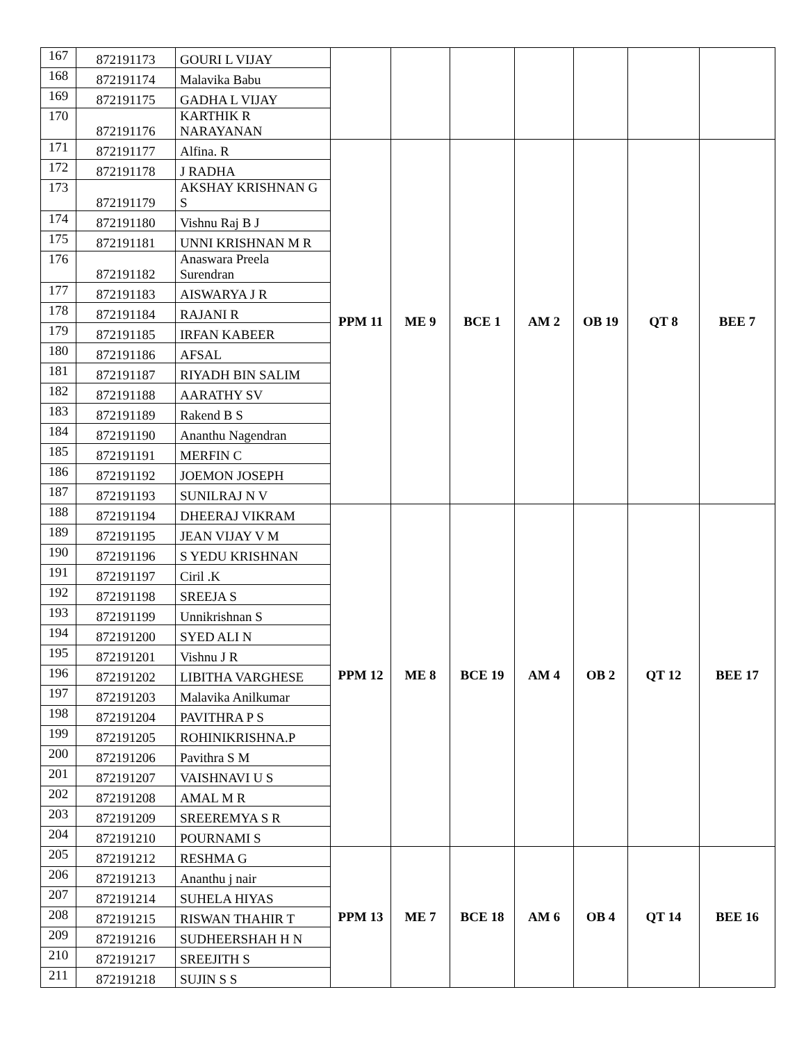| 167 | 872191173 | GOURI L VIJAY | | | | | | | |
| 168 | 872191174 | Malavika Babu | | | | | | | |
| 169 | 872191175 | GADHA L VIJAY | | | | | | | |
| 170 | 872191176 | KARTHIK R NARAYANAN | | | | | | | |
| 171 | 872191177 | Alfina. R | PPM 11 | ME 9 | BCE 1 | AM 2 | OB 19 | QT 8 | BEE 7 |
| 172 | 872191178 | J RADHA | | | | | | | |
| 173 | 872191179 | AKSHAY KRISHNAN G S | | | | | | | |
| 174 | 872191180 | Vishnu Raj B J | | | | | | | |
| 175 | 872191181 | UNNI KRISHNAN M R | | | | | | | |
| 176 | 872191182 | Anaswara Preela Surendran | | | | | | | |
| 177 | 872191183 | AISWARYA J R | | | | | | | |
| 178 | 872191184 | RAJANI R | | | | | | | |
| 179 | 872191185 | IRFAN KABEER | | | | | | | |
| 180 | 872191186 | AFSAL | | | | | | | |
| 181 | 872191187 | RIYADH BIN SALIM | | | | | | | |
| 182 | 872191188 | AARATHY SV | | | | | | | |
| 183 | 872191189 | Rakend B S | | | | | | | |
| 184 | 872191190 | Ananthu Nagendran | | | | | | | |
| 185 | 872191191 | MERFIN C | | | | | | | |
| 186 | 872191192 | JOEMON JOSEPH | | | | | | | |
| 187 | 872191193 | SUNILRAJ N V | | | | | | | |
| 188 | 872191194 | DHEERAJ VIKRAM | PPM 12 | ME 8 | BCE 19 | AM 4 | OB 2 | QT 12 | BEE 17 |
| 189 | 872191195 | JEAN VIJAY V M | | | | | | | |
| 190 | 872191196 | S YEDU KRISHNAN | | | | | | | |
| 191 | 872191197 | Ciril .K | | | | | | | |
| 192 | 872191198 | SREEJA S | | | | | | | |
| 193 | 872191199 | Unnikrishnan S | | | | | | | |
| 194 | 872191200 | SYED ALI N | | | | | | | |
| 195 | 872191201 | Vishnu J R | | | | | | | |
| 196 | 872191202 | LIBITHA VARGHESE | | | | | | | |
| 197 | 872191203 | Malavika Anilkumar | | | | | | | |
| 198 | 872191204 | PAVITHRA P S | | | | | | | |
| 199 | 872191205 | ROHINIKRISHNA.P | | | | | | | |
| 200 | 872191206 | Pavithra S M | | | | | | | |
| 201 | 872191207 | VAISHNAVI U S | | | | | | | |
| 202 | 872191208 | AMAL M R | | | | | | | |
| 203 | 872191209 | SREEREMYA S R | | | | | | | |
| 204 | 872191210 | POURNAMI S | | | | | | | |
| 205 | 872191212 | RESHMA G | PPM 13 | ME 7 | BCE 18 | AM 6 | OB 4 | QT 14 | BEE 16 |
| 206 | 872191213 | Ananthu j nair | | | | | | | |
| 207 | 872191214 | SUHELA HIYAS | | | | | | | |
| 208 | 872191215 | RISWAN THAHIR T | | | | | | | |
| 209 | 872191216 | SUDHEERSHAH H N | | | | | | | |
| 210 | 872191217 | SREEJITH S | | | | | | | |
| 211 | 872191218 | SUJIN S S | | | | | | | |